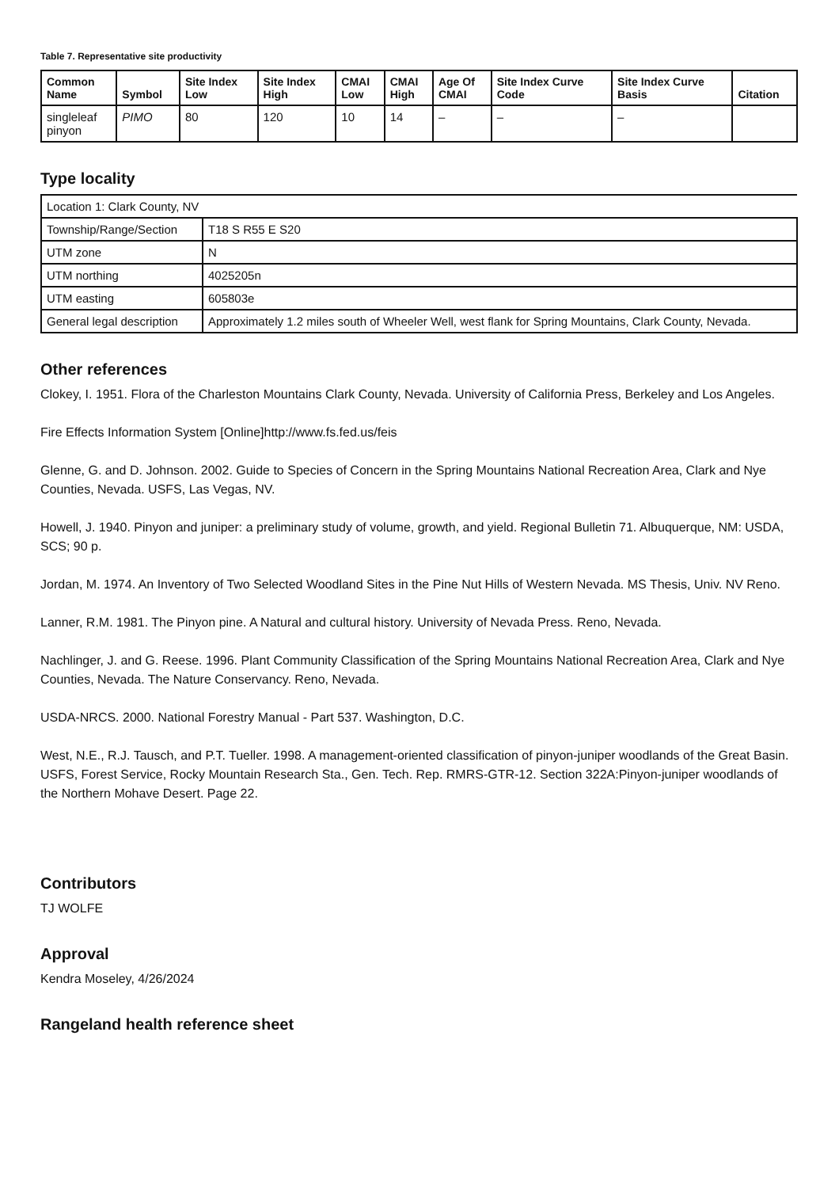Table 7. Representative site productivity
| Common Name | Symbol | Site Index Low | Site Index High | CMAI Low | CMAI High | Age Of CMAI | Site Index Curve Code | Site Index Curve Basis | Citation |
| --- | --- | --- | --- | --- | --- | --- | --- | --- | --- |
| singleleaf pinyon | PIMO | 80 | 120 | 10 | 14 | – | – | – | |
Type locality
| Location 1: Clark County, NV | |
| Township/Range/Section | T18 S R55 E S20 |
| UTM zone | N |
| UTM northing | 4025205n |
| UTM easting | 605803e |
| General legal description | Approximately 1.2 miles south of Wheeler Well, west flank for Spring Mountains, Clark County, Nevada. |
Other references
Clokey, I. 1951. Flora of the Charleston Mountains Clark County, Nevada. University of California Press, Berkeley and Los Angeles.
Fire Effects Information System [Online]http://www.fs.fed.us/feis
Glenne, G. and D. Johnson. 2002. Guide to Species of Concern in the Spring Mountains National Recreation Area, Clark and Nye Counties, Nevada. USFS, Las Vegas, NV.
Howell, J. 1940. Pinyon and juniper: a preliminary study of volume, growth, and yield. Regional Bulletin 71. Albuquerque, NM: USDA, SCS; 90 p.
Jordan, M. 1974. An Inventory of Two Selected Woodland Sites in the Pine Nut Hills of Western Nevada. MS Thesis, Univ. NV Reno.
Lanner, R.M. 1981. The Pinyon pine. A Natural and cultural history. University of Nevada Press. Reno, Nevada.
Nachlinger, J. and G. Reese. 1996. Plant Community Classification of the Spring Mountains National Recreation Area, Clark and Nye Counties, Nevada. The Nature Conservancy. Reno, Nevada.
USDA-NRCS. 2000. National Forestry Manual - Part 537. Washington, D.C.
West, N.E., R.J. Tausch, and P.T. Tueller. 1998. A management-oriented classification of pinyon-juniper woodlands of the Great Basin. USFS, Forest Service, Rocky Mountain Research Sta., Gen. Tech. Rep. RMRS-GTR-12. Section 322A:Pinyon-juniper woodlands of the Northern Mohave Desert. Page 22.
Contributors
TJ WOLFE
Approval
Kendra Moseley, 4/26/2024
Rangeland health reference sheet